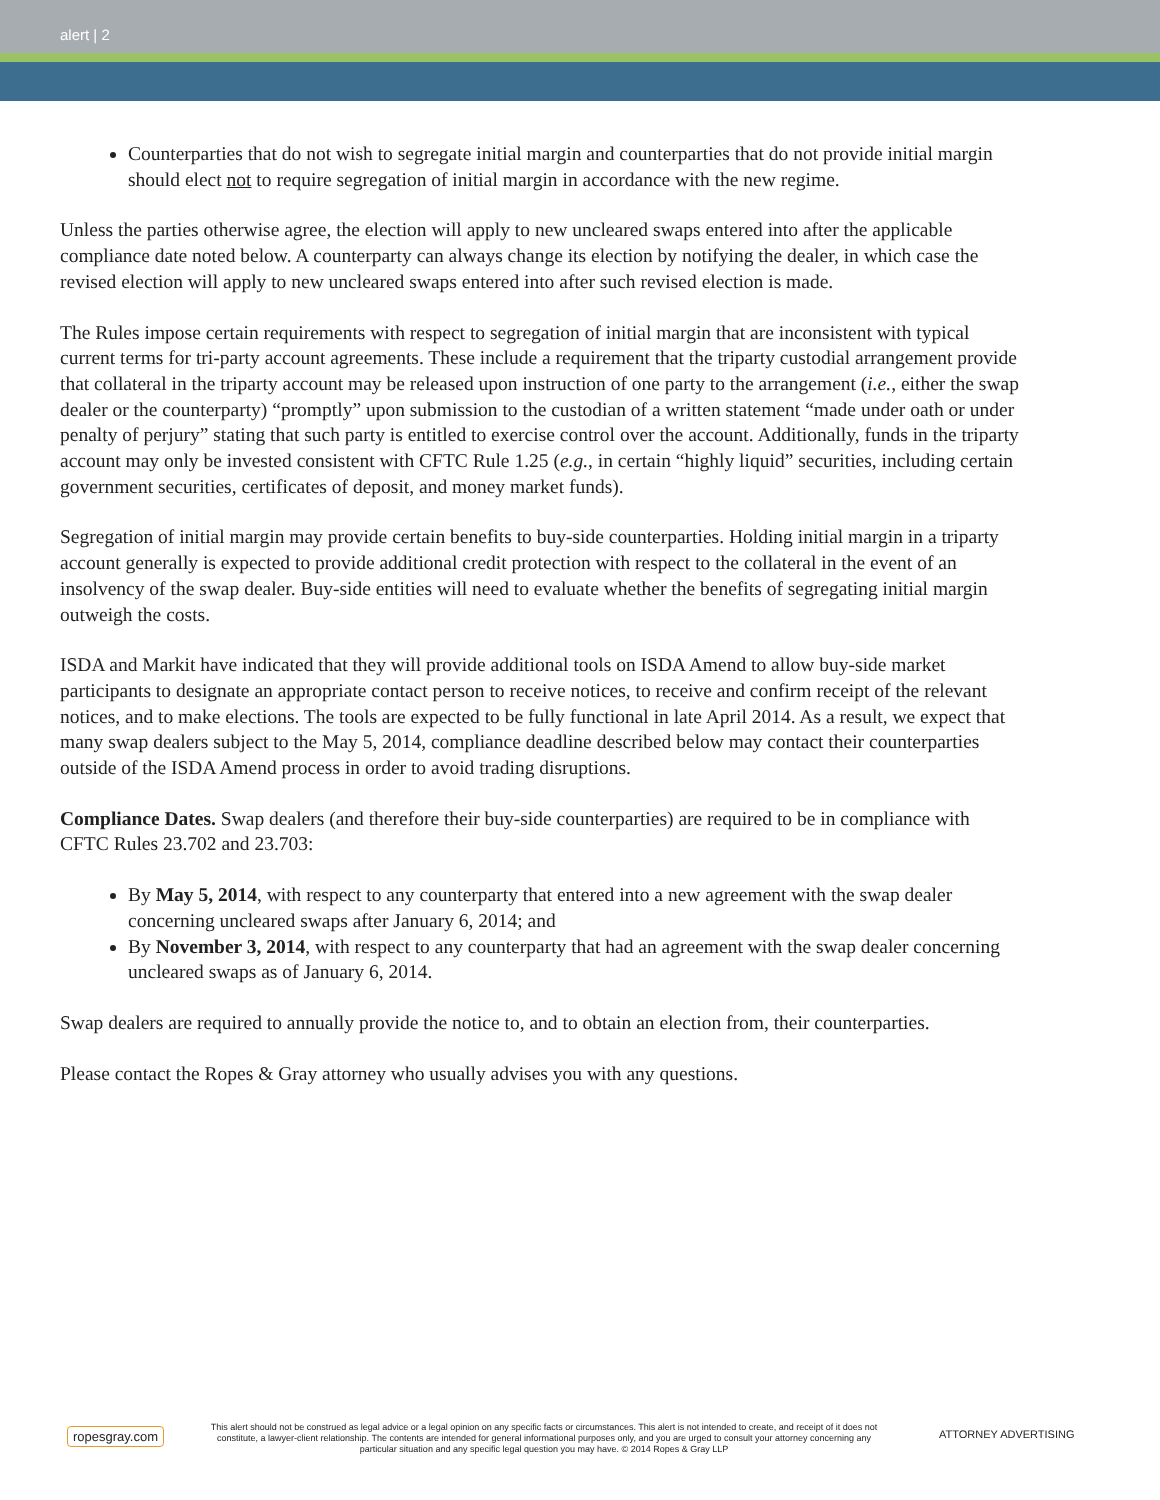alert | 2
Counterparties that do not wish to segregate initial margin and counterparties that do not provide initial margin should elect not to require segregation of initial margin in accordance with the new regime.
Unless the parties otherwise agree, the election will apply to new uncleared swaps entered into after the applicable compliance date noted below. A counterparty can always change its election by notifying the dealer, in which case the revised election will apply to new uncleared swaps entered into after such revised election is made.
The Rules impose certain requirements with respect to segregation of initial margin that are inconsistent with typical current terms for tri-party account agreements. These include a requirement that the triparty custodial arrangement provide that collateral in the triparty account may be released upon instruction of one party to the arrangement (i.e., either the swap dealer or the counterparty) “promptly” upon submission to the custodian of a written statement “made under oath or under penalty of perjury” stating that such party is entitled to exercise control over the account. Additionally, funds in the triparty account may only be invested consistent with CFTC Rule 1.25 (e.g., in certain “highly liquid” securities, including certain government securities, certificates of deposit, and money market funds).
Segregation of initial margin may provide certain benefits to buy-side counterparties. Holding initial margin in a triparty account generally is expected to provide additional credit protection with respect to the collateral in the event of an insolvency of the swap dealer. Buy-side entities will need to evaluate whether the benefits of segregating initial margin outweigh the costs.
ISDA and Markit have indicated that they will provide additional tools on ISDA Amend to allow buy-side market participants to designate an appropriate contact person to receive notices, to receive and confirm receipt of the relevant notices, and to make elections. The tools are expected to be fully functional in late April 2014. As a result, we expect that many swap dealers subject to the May 5, 2014, compliance deadline described below may contact their counterparties outside of the ISDA Amend process in order to avoid trading disruptions.
Compliance Dates. Swap dealers (and therefore their buy-side counterparties) are required to be in compliance with CFTC Rules 23.702 and 23.703:
By May 5, 2014, with respect to any counterparty that entered into a new agreement with the swap dealer concerning uncleared swaps after January 6, 2014; and
By November 3, 2014, with respect to any counterparty that had an agreement with the swap dealer concerning uncleared swaps as of January 6, 2014.
Swap dealers are required to annually provide the notice to, and to obtain an election from, their counterparties.
Please contact the Ropes & Gray attorney who usually advises you with any questions.
ropesgray.com
This alert should not be construed as legal advice or a legal opinion on any specific facts or circumstances. This alert is not intended to create, and receipt of it does not constitute, a lawyer-client relationship. The contents are intended for general informational purposes only, and you are urged to consult your attorney concerning any particular situation and any specific legal question you may have. © 2014 Ropes & Gray LLP
ATTORNEY ADVERTISING